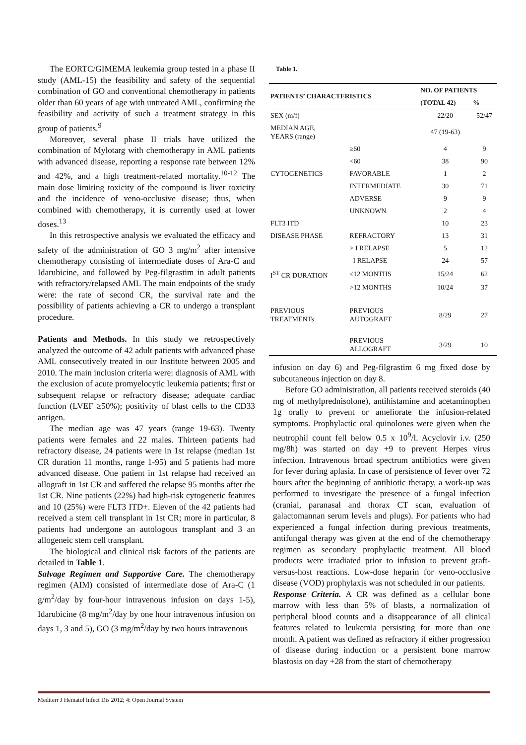The EORTC/GIMEMA leukemia group tested in a phase II study (AML-15) the feasibility and safety of the sequential combination of GO and conventional chemotherapy in patients older than 60 years of age with untreated AML, confirming the feasibility and activity of such a treatment strategy in this group of patients.<sup>9</sup>
Moreover, several phase II trials have utilized the combination of Mylotarg with chemotherapy in AML patients with advanced disease, reporting a response rate between 12% and 42%, and a high treatment-related mortality.<sup>10-12</sup> The main dose limiting toxicity of the compound is liver toxicity and the incidence of veno-occlusive disease; thus, when combined with chemotherapy, it is currently used at lower doses.<sup>13</sup>
In this retrospective analysis we evaluated the efficacy and safety of the administration of GO 3 mg/m<sup>2</sup> after intensive chemotherapy consisting of intermediate doses of Ara-C and Idarubicine, and followed by Peg-filgrastim in adult patients with refractory/relapsed AML The main endpoints of the study were: the rate of second CR, the survival rate and the possibility of patients achieving a CR to undergo a transplant procedure.
Patients and Methods. In this study we retrospectively analyzed the outcome of 42 adult patients with advanced phase AML consecutively treated in our Institute between 2005 and 2010. The main inclusion criteria were: diagnosis of AML with the exclusion of acute promyelocytic leukemia patients; first or subsequent relapse or refractory disease; adequate cardiac function (LVEF ≥50%); positivity of blast cells to the CD33 antigen.
The median age was 47 years (range 19-63). Twenty patients were females and 22 males. Thirteen patients had refractory disease, 24 patients were in 1st relapse (median 1st CR duration 11 months, range 1-95) and 5 patients had more advanced disease. One patient in 1st relapse had received an allograft in 1st CR and suffered the relapse 95 months after the 1st CR. Nine patients (22%) had high-risk cytogenetic features and 10 (25%) were FLT3 ITD+. Eleven of the 42 patients had received a stem cell transplant in 1st CR; more in particular, 8 patients had undergone an autologous transplant and 3 an allogeneic stem cell transplant.
The biological and clinical risk factors of the patients are detailed in Table 1.
Salvage Regimen and Supportive Care. The chemotherapy regimen (AIM) consisted of intermediate dose of Ara-C (1 g/m<sup>2</sup>/day by four-hour intravenous infusion on days 1-5), Idarubicine (8 mg/m<sup>2</sup>/day by one hour intravenous infusion on days 1, 3 and 5), GO (3 mg/m<sup>2</sup>/day by two hours intravenous
Table 1.
| PATIENTS’ CHARACTERISTICS | | NO. OF PATIENTS | |
| --- | --- | --- | --- |
| | | (TOTAL 42) | % |
| SEX (m/f) | | 22/20 | 52/47 |
| MEDIAN AGE, YEARS (range) | | 47 (19-63) | |
| | ≥60 | 4 | 9 |
| | <60 | 38 | 90 |
| CYTOGENETICS | FAVORABLE | 1 | 2 |
| | INTERMEDIATE | 30 | 71 |
| | ADVERSE | 9 | 9 |
| | UNKNOWN | 2 | 4 |
| FLT3 ITD | | 10 | 23 |
| DISEASE PHASE | REFRACTORY | 13 | 31 |
| | > I RELAPSE | 5 | 12 |
| | I RELAPSE | 24 | 57 |
| I<sup>ST</sup> CR DURATION | ≤12 MONTHS | 15/24 | 62 |
| | >12 MONTHS | 10/24 | 37 |
| PREVIOUS TREATMENTs | PREVIOUS AUTOGRAFT | 8/29 | 27 |
| | PREVIOUS ALLOGRAFT | 3/29 | 10 |
infusion on day 6) and Peg-filgrastim 6 mg fixed dose by subcutaneous injection on day 8.
Before GO administration, all patients received steroids (40 mg of methylprednisolone), antihistamine and acetaminophen 1g orally to prevent or ameliorate the infusion-related symptoms. Prophylactic oral quinolones were given when the neutrophil count fell below 0.5 x 10<sup>9</sup>/l. Acyclovir i.v. (250 mg/8h) was started on day +9 to prevent Herpes virus infection. Intravenous broad spectrum antibiotics were given for fever during aplasia. In case of persistence of fever over 72 hours after the beginning of antibiotic therapy, a work-up was performed to investigate the presence of a fungal infection (cranial, paranasal and thorax CT scan, evaluation of galactomannan serum levels and plugs). For patients who had experienced a fungal infection during previous treatments, antifungal therapy was given at the end of the chemotherapy regimen as secondary prophylactic treatment. All blood products were irradiated prior to infusion to prevent graft-versus-host reactions. Low-dose heparin for veno-occlusive disease (VOD) prophylaxis was not scheduled in our patients.
Response Criteria. A CR was defined as a cellular bone marrow with less than 5% of blasts, a normalization of peripheral blood counts and a disappearance of all clinical features related to leukemia persisting for more than one month. A patient was defined as refractory if either progression of disease during induction or a persistent bone marrow blastosis on day +28 from the start of chemotherapy
Mediterr J Hematol Infect Dis 2012; 4: Open Journal System